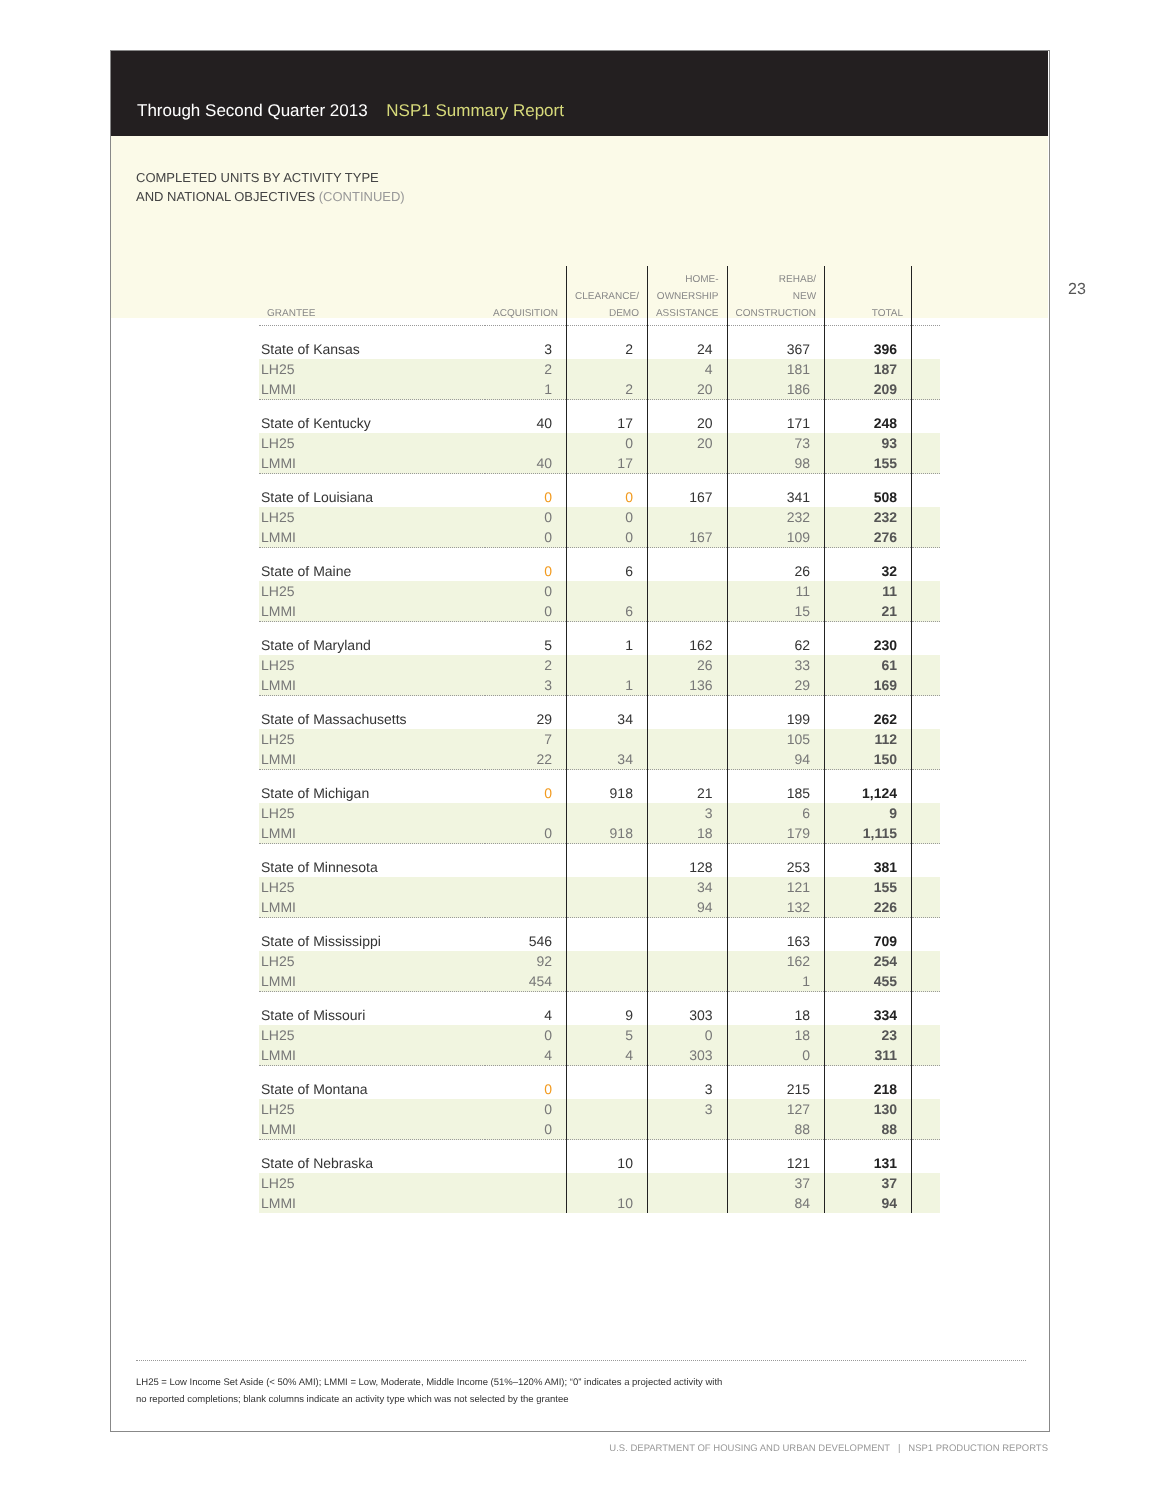Through Second Quarter 2013 NSP1 Summary Report
23
COMPLETED UNITS BY ACTIVITY TYPE
AND NATIONAL OBJECTIVES (CONTINUED)
| GRANTEE | ACQUISITION | CLEARANCE/ DEMO | HOME- OWNERSHIP ASSISTANCE | REHAB/ NEW CONSTRUCTION | TOTAL | |
| --- | --- | --- | --- | --- | --- | --- |
| State of Kansas | 3 | 2 | 24 | 367 | 396 | |
| LH25 | 2 | | 4 | 181 | 187 | |
| LMMI | 1 | 2 | 20 | 186 | 209 | |
| State of Kentucky | 40 | 17 | 20 | 171 | 248 | |
| LH25 | | 0 | 20 | 73 | 93 | |
| LMMI | 40 | 17 | | 98 | 155 | |
| State of Louisiana | 0 | 0 | 167 | 341 | 508 | |
| LH25 | 0 | 0 | | 232 | 232 | |
| LMMI | 0 | 0 | 167 | 109 | 276 | |
| State of Maine | 0 | 6 | | 26 | 32 | |
| LH25 | 0 | | | 11 | 11 | |
| LMMI | 0 | 6 | | 15 | 21 | |
| State of Maryland | 5 | 1 | 162 | 62 | 230 | |
| LH25 | 2 | | 26 | 33 | 61 | |
| LMMI | 3 | 1 | 136 | 29 | 169 | |
| State of Massachusetts | 29 | 34 | | 199 | 262 | |
| LH25 | 7 | | | 105 | 112 | |
| LMMI | 22 | 34 | | 94 | 150 | |
| State of Michigan | 0 | 918 | 21 | 185 | 1,124 | |
| LH25 | | | 3 | 6 | 9 | |
| LMMI | 0 | 918 | 18 | 179 | 1,115 | |
| State of Minnesota | | | 128 | 253 | 381 | |
| LH25 | | | 34 | 121 | 155 | |
| LMMI | | | 94 | 132 | 226 | |
| State of Mississippi | 546 | | | 163 | 709 | |
| LH25 | 92 | | | 162 | 254 | |
| LMMI | 454 | | | 1 | 455 | |
| State of Missouri | 4 | 9 | 303 | 18 | 334 | |
| LH25 | 0 | 5 | 0 | 18 | 23 | |
| LMMI | 4 | 4 | 303 | 0 | 311 | |
| State of Montana | 0 | | 3 | 215 | 218 | |
| LH25 | 0 | | 3 | 127 | 130 | |
| LMMI | 0 | | | 88 | 88 | |
| State of Nebraska | | 10 | | 121 | 131 | |
| LH25 | | | | 37 | 37 | |
| LMMI | | 10 | | 84 | 94 | |
LH25 = Low Income Set Aside (< 50% AMI); LMMI = Low, Moderate, Middle Income (51%–120% AMI); “0” indicates a projected activity with
no reported completions; blank columns indicate an activity type which was not selected by the grantee
U.S. DEPARTMENT OF HOUSING AND URBAN DEVELOPMENT | NSP1 PRODUCTION REPORTS